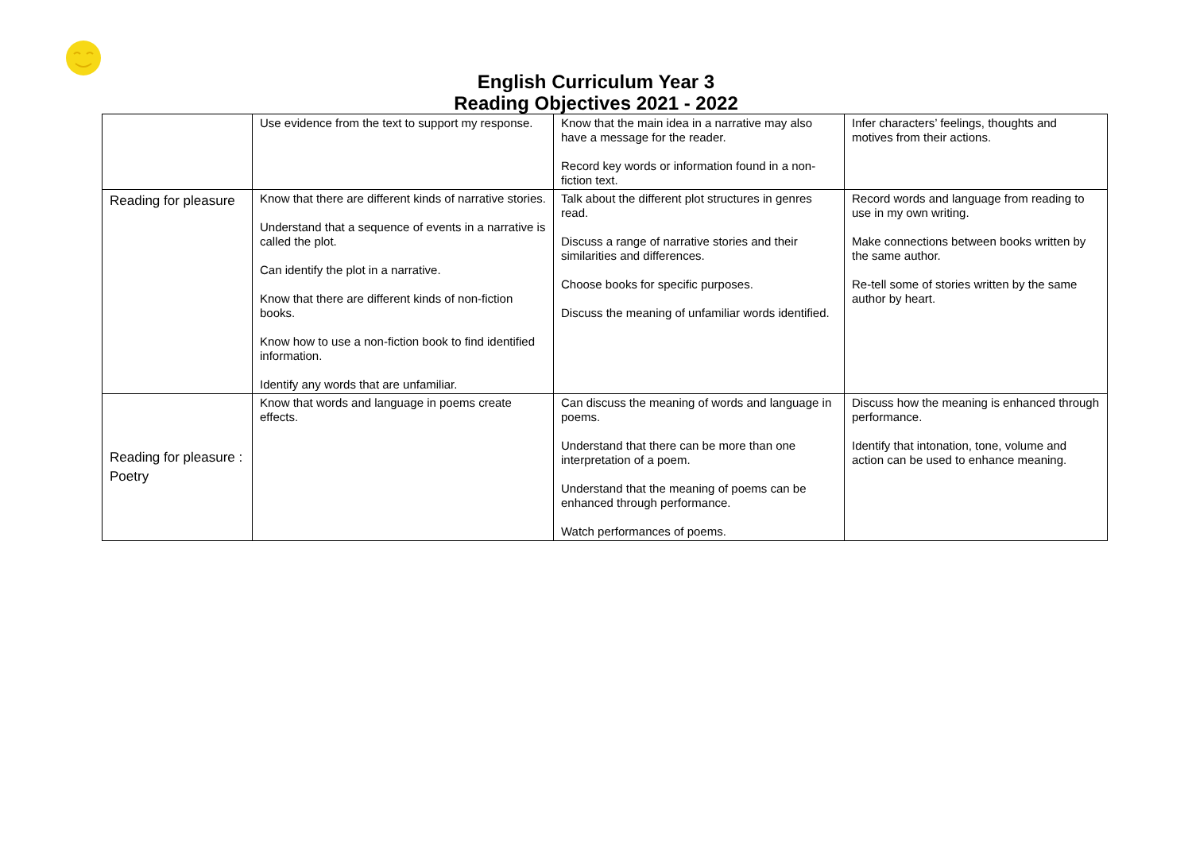English Curriculum Year 3
Reading Objectives 2021 - 2022
| | Use evidence from the text to support my response. | Know that the main idea in a narrative may also have a message for the reader. Record key words or information found in a non-fiction text. | Infer characters’ feelings, thoughts and motives from their actions. |
| Reading for pleasure | Know that there are different kinds of narrative stories. Understand that a sequence of events in a narrative is called the plot. Can identify the plot in a narrative. Know that there are different kinds of non-fiction books. Know how to use a non-fiction book to find identified information. Identify any words that are unfamiliar. | Talk about the different plot structures in genres read. Discuss a range of narrative stories and their similarities and differences. Choose books for specific purposes. Discuss the meaning of unfamiliar words identified. | Record words and language from reading to use in my own writing. Make connections between books written by the same author. Re-tell some of stories written by the same author by heart. |
| Reading for pleasure : Poetry | Know that words and language in poems create effects. | Can discuss the meaning of words and language in poems. Understand that there can be more than one interpretation of a poem. Understand that the meaning of poems can be enhanced through performance. Watch performances of poems. | Discuss how the meaning is enhanced through performance. Identify that intonation, tone, volume and action can be used to enhance meaning. |